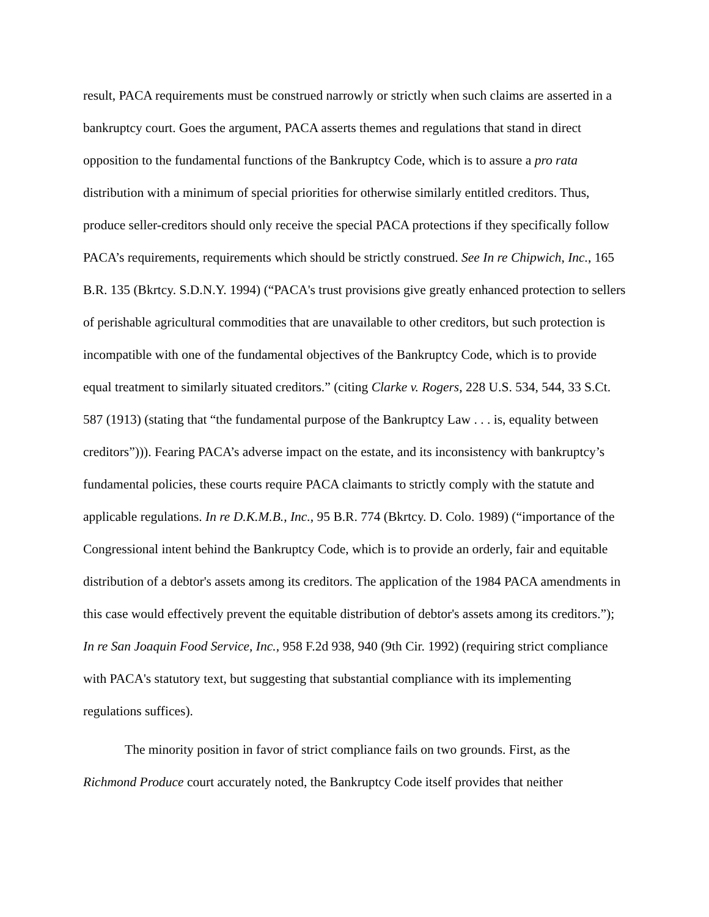result, PACA requirements must be construed narrowly or strictly when such claims are asserted in a bankruptcy court. Goes the argument, PACA asserts themes and regulations that stand in direct opposition to the fundamental functions of the Bankruptcy Code, which is to assure a pro rata distribution with a minimum of special priorities for otherwise similarly entitled creditors. Thus, produce seller-creditors should only receive the special PACA protections if they specifically follow PACA’s requirements, requirements which should be strictly construed. See In re Chipwich, Inc., 165 B.R. 135 (Bkrtcy. S.D.N.Y. 1994) (“PACA's trust provisions give greatly enhanced protection to sellers of perishable agricultural commodities that are unavailable to other creditors, but such protection is incompatible with one of the fundamental objectives of the Bankruptcy Code, which is to provide equal treatment to similarly situated creditors.” (citing Clarke v. Rogers, 228 U.S. 534, 544, 33 S.Ct. 587 (1913) (stating that “the fundamental purpose of the Bankruptcy Law . . . is, equality between creditors”))). Fearing PACA’s adverse impact on the estate, and its inconsistency with bankruptcy’s fundamental policies, these courts require PACA claimants to strictly comply with the statute and applicable regulations. In re D.K.M.B., Inc., 95 B.R. 774 (Bkrtcy. D. Colo. 1989) (“importance of the Congressional intent behind the Bankruptcy Code, which is to provide an orderly, fair and equitable distribution of a debtor's assets among its creditors. The application of the 1984 PACA amendments in this case would effectively prevent the equitable distribution of debtor's assets among its creditors.”); In re San Joaquin Food Service, Inc., 958 F.2d 938, 940 (9th Cir. 1992) (requiring strict compliance with PACA's statutory text, but suggesting that substantial compliance with its implementing regulations suffices).
The minority position in favor of strict compliance fails on two grounds. First, as the Richmond Produce court accurately noted, the Bankruptcy Code itself provides that neither